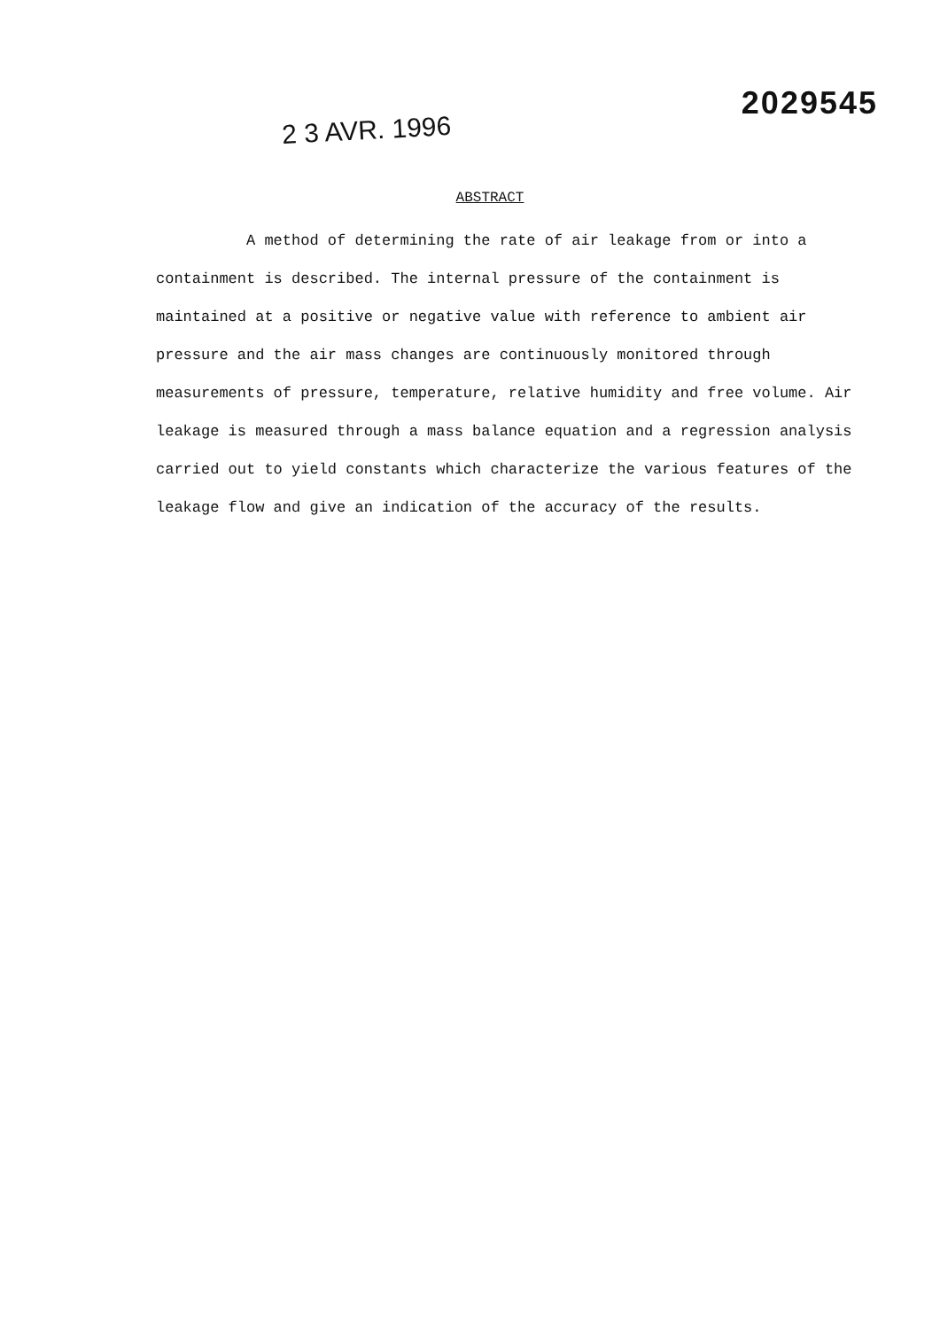2 3 AVR. 1996
2029545
ABSTRACT
A method of determining the rate of air leakage from or into a containment is described. The internal pressure of the containment is maintained at a positive or negative value with reference to ambient air pressure and the air mass changes are continuously monitored through measurements of pressure, temperature, relative humidity and free volume. Air leakage is measured through a mass balance equation and a regression analysis carried out to yield constants which characterize the various features of the leakage flow and give an indication of the accuracy of the results.